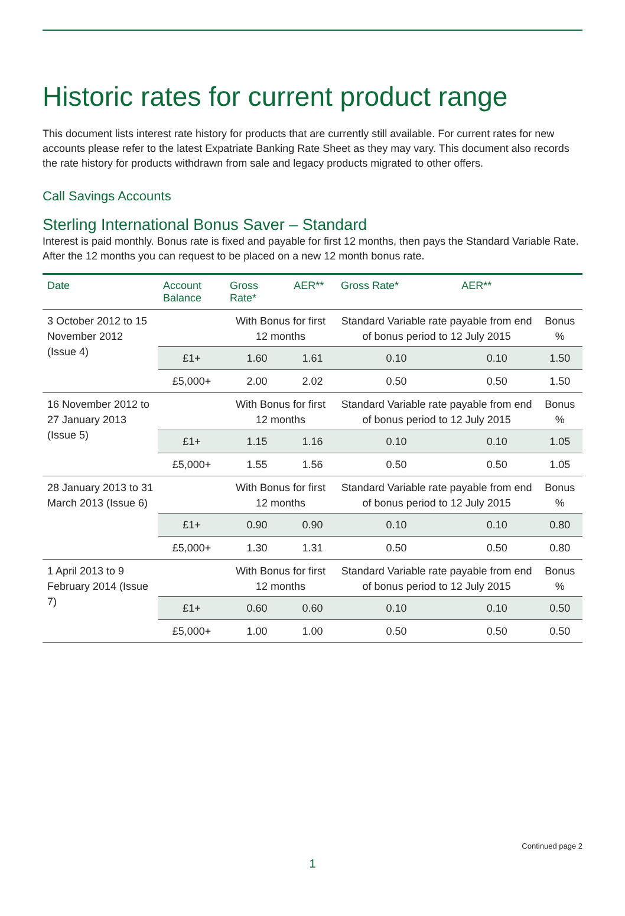Historic rates for current product range
This document lists interest rate history for products that are currently still available. For current rates for new accounts please refer to the latest Expatriate Banking Rate Sheet as they may vary. This document also records the rate history for products withdrawn from sale and legacy products migrated to other offers.
Call Savings Accounts
Sterling International Bonus Saver – Standard
Interest is paid monthly. Bonus rate is fixed and payable for first 12 months, then pays the Standard Variable Rate. After the 12 months you can request to be placed on a new 12 month bonus rate.
| Date | Account Balance | Gross Rate* | AER** | Gross Rate* | AER** | |
| --- | --- | --- | --- | --- | --- | --- |
| 3 October 2012 to 15 November 2012 (Issue 4) | | With Bonus for first 12 months | | Standard Variable rate payable from end of bonus period to 12 July 2015 | | Bonus % |
| | £1+ | 1.60 | 1.61 | 0.10 | 0.10 | 1.50 |
| | £5,000+ | 2.00 | 2.02 | 0.50 | 0.50 | 1.50 |
| 16 November 2012 to 27 January 2013 (Issue 5) | | With Bonus for first 12 months | | Standard Variable rate payable from end of bonus period to 12 July 2015 | | Bonus % |
| | £1+ | 1.15 | 1.16 | 0.10 | 0.10 | 1.05 |
| | £5,000+ | 1.55 | 1.56 | 0.50 | 0.50 | 1.05 |
| 28 January 2013 to 31 March 2013 (Issue 6) | | With Bonus for first 12 months | | Standard Variable rate payable from end of bonus period to 12 July 2015 | | Bonus % |
| | £1+ | 0.90 | 0.90 | 0.10 | 0.10 | 0.80 |
| | £5,000+ | 1.30 | 1.31 | 0.50 | 0.50 | 0.80 |
| 1 April 2013 to 9 February 2014 (Issue 7) | | With Bonus for first 12 months | | Standard Variable rate payable from end of bonus period to 12 July 2015 | | Bonus % |
| | £1+ | 0.60 | 0.60 | 0.10 | 0.10 | 0.50 |
| | £5,000+ | 1.00 | 1.00 | 0.50 | 0.50 | 0.50 |
Continued page 2
1